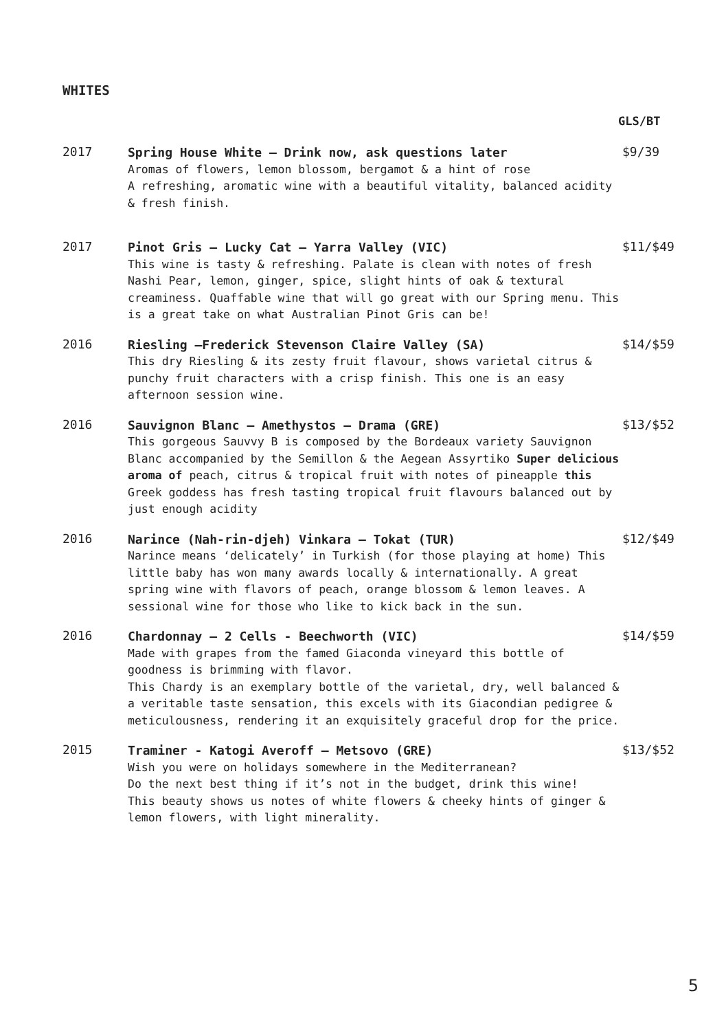WHITES
GLS/BT
2017
Spring House White – Drink now, ask questions later
Aromas of flowers, lemon blossom, bergamot & a hint of rose
A refreshing, aromatic wine with a beautiful vitality, balanced acidity & fresh finish.
$9/39
2017
Pinot Gris – Lucky Cat – Yarra Valley (VIC)
This wine is tasty & refreshing. Palate is clean with notes of fresh Nashi Pear, lemon, ginger, spice, slight hints of oak & textural creaminess. Quaffable wine that will go great with our Spring menu. This is a great take on what Australian Pinot Gris can be!
$11/$49
2016
Riesling –Frederick Stevenson Claire Valley (SA)
This dry Riesling & its zesty fruit flavour, shows varietal citrus & punchy fruit characters with a crisp finish. This one is an easy afternoon session wine.
$14/$59
2016
Sauvignon Blanc – Amethystos – Drama (GRE)
This gorgeous Sauvvy B is composed by the Bordeaux variety Sauvignon Blanc accompanied by the Semillon & the Aegean Assyrtiko Super delicious aroma of peach, citrus & tropical fruit with notes of pineapple this Greek goddess has fresh tasting tropical fruit flavours balanced out by just enough acidity
$13/$52
2016
Narince (Nah-rin-djeh) Vinkara – Tokat (TUR)
Narince means ‘delicately’ in Turkish (for those playing at home) This little baby has won many awards locally & internationally. A great spring wine with flavors of peach, orange blossom & lemon leaves. A sessional wine for those who like to kick back in the sun.
$12/$49
2016
Chardonnay – 2 Cells - Beechworth (VIC)
Made with grapes from the famed Giaconda vineyard this bottle of goodness is brimming with flavor.
This Chardy is an exemplary bottle of the varietal, dry, well balanced & a veritable taste sensation, this excels with its Giacondian pedigree & meticulousness, rendering it an exquisitely graceful drop for the price.
$14/$59
2015
Traminer - Katogi Averoff – Metsovo (GRE)
Wish you were on holidays somewhere in the Mediterranean?
Do the next best thing if it’s not in the budget, drink this wine!
This beauty shows us notes of white flowers & cheeky hints of ginger & lemon flowers, with light minerality.
$13/$52
5